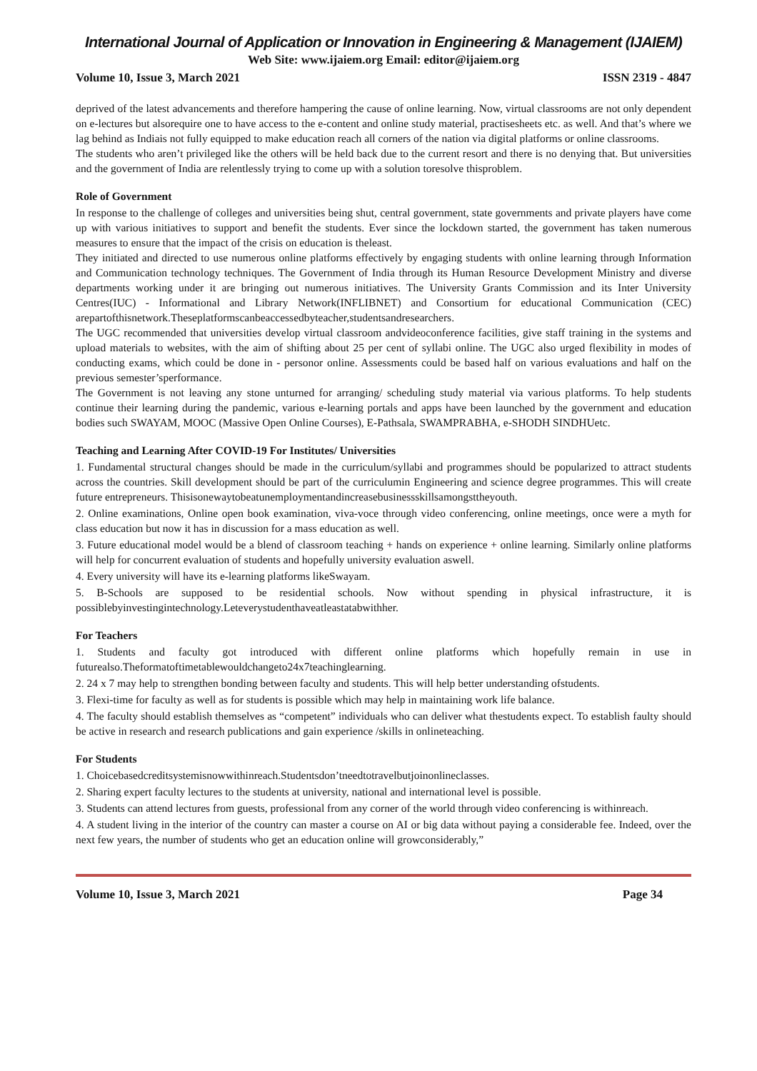International Journal of Application or Innovation in Engineering & Management (IJAIEM)
Web Site: www.ijaiem.org Email: editor@ijaiem.org
Volume 10, Issue 3, March 2021 ISSN 2319 - 4847
deprived of the latest advancements and therefore hampering the cause of online learning. Now, virtual classrooms are not only dependent on e-lectures but alsorequire one to have access to the e-content and online study material, practisesheets etc. as well. And that’s where we lag behind as Indiais not fully equipped to make education reach all corners of the nation via digital platforms or online classrooms.
The students who aren’t privileged like the others will be held back due to the current resort and there is no denying that. But universities and the government of India are relentlessly trying to come up with a solution toresolve thisproblem.
Role of Government
In response to the challenge of colleges and universities being shut, central government, state governments and private players have come up with various initiatives to support and benefit the students. Ever since the lockdown started, the government has taken numerous measures to ensure that the impact of the crisis on education is theleast.
They initiated and directed to use numerous online platforms effectively by engaging students with online learning through Information and Communication technology techniques. The Government of India through its Human Resource Development Ministry and diverse departments working under it are bringing out numerous initiatives. The University Grants Commission and its Inter University Centres(IUC) - Informational and Library Network(INFLIBNET) and Consortium for educational Communication (CEC) arepartofthisnetwork.Theseplatformscanbeaccessedbyteacher,studentsandresearchers.
The UGC recommended that universities develop virtual classroom andvideoconference facilities, give staff training in the systems and upload materials to websites, with the aim of shifting about 25 per cent of syllabi online. The UGC also urged flexibility in modes of conducting exams, which could be done in - personor online. Assessments could be based half on various evaluations and half on the previous semester’sperformance.
The Government is not leaving any stone unturned for arranging/ scheduling study material via various platforms. To help students continue their learning during the pandemic, various e-learning portals and apps have been launched by the government and education bodies such SWAYAM, MOOC (Massive Open Online Courses), E-Pathsala, SWAMPRABHA, e-SHODH SINDHUetc.
Teaching and Learning After COVID-19 For Institutes/ Universities
1. Fundamental structural changes should be made in the curriculum/syllabi and programmes should be popularized to attract students across the countries. Skill development should be part of the curriculumin Engineering and science degree programmes. This will create future entrepreneurs. Thisisonewaytobeatunemploymentandincreasebusinessskillsamongsttheyouth.
2. Online examinations, Online open book examination, viva-voce through video conferencing, online meetings, once were a myth for class education but now it has in discussion for a mass education as well.
3. Future educational model would be a blend of classroom teaching + hands on experience + online learning. Similarly online platforms will help for concurrent evaluation of students and hopefully university evaluation aswell.
4. Every university will have its e-learning platforms likeSwayam.
5. B-Schools are supposed to be residential schools. Now without spending in physical infrastructure, it is possiblebyinvestingintechnology.Leteverystudenthaveatleastatabwithher.
For Teachers
1. Students and faculty got introduced with different online platforms which hopefully remain in use in futurealso.Theformatoftimetablewouldchangeto24x7teachinglearning.
2. 24 x 7 may help to strengthen bonding between faculty and students. This will help better understanding ofstudents.
3. Flexi-time for faculty as well as for students is possible which may help in maintaining work life balance.
4. The faculty should establish themselves as “competent” individuals who can deliver what thestudents expect. To establish faulty should be active in research and research publications and gain experience /skills in onlineteaching.
For Students
1. Choicebasedcreditsystemisnowwithinreach.Studentsdon’tneedtotravelbutjoinonlineclasses.
2. Sharing expert faculty lectures to the students at university, national and international level is possible.
3. Students can attend lectures from guests, professional from any corner of the world through video conferencing is withinreach.
4. A student living in the interior of the country can master a course on AI or big data without paying a considerable fee. Indeed, over the next few years, the number of students who get an education online will growconsiderably,”
Volume 10, Issue 3, March 2021 Page 34